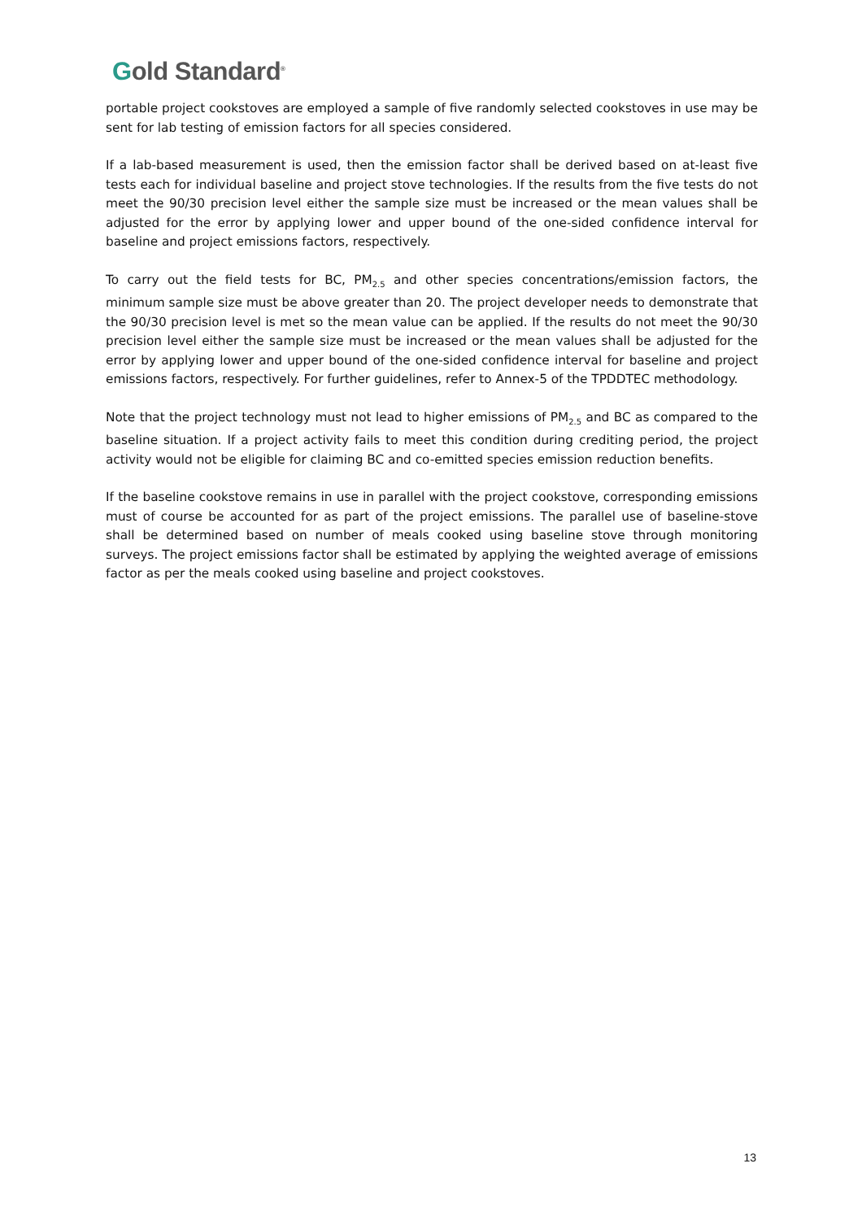Gold Standard<sup>®</sup>
portable project cookstoves are employed a sample of five randomly selected cookstoves in use may be sent for lab testing of emission factors for all species considered.
If a lab-based measurement is used, then the emission factor shall be derived based on at-least five tests each for individual baseline and project stove technologies. If the results from the five tests do not meet the 90/30 precision level either the sample size must be increased or the mean values shall be adjusted for the error by applying lower and upper bound of the one-sided confidence interval for baseline and project emissions factors, respectively.
To carry out the field tests for BC, PM<sub>2.5</sub> and other species concentrations/emission factors, the minimum sample size must be above greater than 20. The project developer needs to demonstrate that the 90/30 precision level is met so the mean value can be applied. If the results do not meet the 90/30 precision level either the sample size must be increased or the mean values shall be adjusted for the error by applying lower and upper bound of the one-sided confidence interval for baseline and project emissions factors, respectively. For further guidelines, refer to Annex-5 of the TPDDTEC methodology.
Note that the project technology must not lead to higher emissions of PM<sub>2.5</sub> and BC as compared to the baseline situation. If a project activity fails to meet this condition during crediting period, the project activity would not be eligible for claiming BC and co-emitted species emission reduction benefits.
If the baseline cookstove remains in use in parallel with the project cookstove, corresponding emissions must of course be accounted for as part of the project emissions. The parallel use of baseline-stove shall be determined based on number of meals cooked using baseline stove through monitoring surveys. The project emissions factor shall be estimated by applying the weighted average of emissions factor as per the meals cooked using baseline and project cookstoves.
13